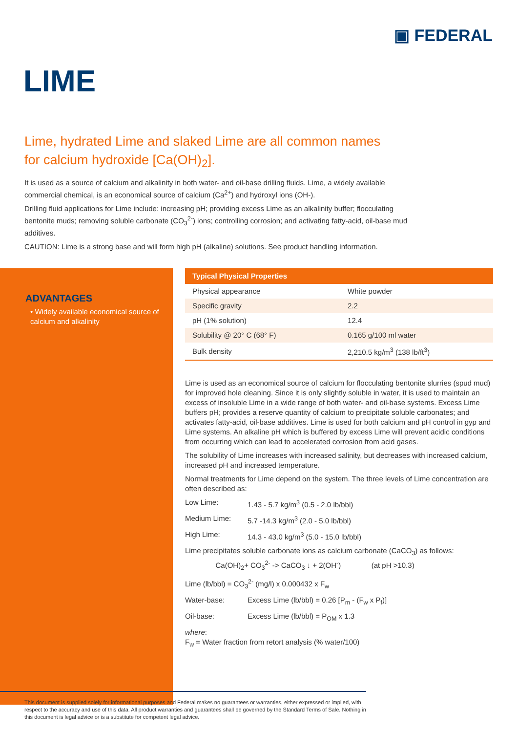▣ FEDERAL
LIME
Lime, hydrated Lime and slaked Lime are all common names for calcium hydroxide [Ca(OH)<sub>2</sub>].
It is used as a source of calcium and alkalinity in both water- and oil-base drilling fluids. Lime, a widely available commercial chemical, is an economical source of calcium (Ca<sup>2+</sup>) and hydroxyl ions (OH-).
Drilling fluid applications for Lime include: increasing pH; providing excess Lime as an alkalinity buffer; flocculating bentonite muds; removing soluble carbonate (CO<sub>3</sub><sup>2-</sup>) ions; controlling corrosion; and activating fatty-acid, oil-base mud additives.
CAUTION: Lime is a strong base and will form high pH (alkaline) solutions. See product handling information.
ADVANTAGES
• Widely available economical source of calcium and alkalinity
| Typical Physical Properties | |
| --- | --- |
| Physical appearance | White powder |
| Specific gravity | 2.2 |
| pH (1% solution) | 12.4 |
| Solubility @ 20° C (68° F) | 0.165 g/100 ml water |
| Bulk density | 2,210.5 kg/m<sup>3</sup> (138 lb/ft<sup>3</sup>) |
Lime is used as an economical source of calcium for flocculating bentonite slurries (spud mud) for improved hole cleaning. Since it is only slightly soluble in water, it is used to maintain an excess of insoluble Lime in a wide range of both water- and oil-base systems. Excess Lime buffers pH; provides a reserve quantity of calcium to precipitate soluble carbonates; and activates fatty-acid, oil-base additives. Lime is used for both calcium and pH control in gyp and Lime systems. An alkaline pH which is buffered by excess Lime will prevent acidic conditions from occurring which can lead to accelerated corrosion from acid gases.
The solubility of Lime increases with increased salinity, but decreases with increased calcium, increased pH and increased temperature.
Normal treatments for Lime depend on the system. The three levels of Lime concentration are often described as:
Low Lime: 1.43 - 5.7 kg/m<sup>3</sup> (0.5 - 2.0 lb/bbl)
Medium Lime: 5.7 -14.3 kg/m<sup>3</sup> (2.0 - 5.0 lb/bbl)
High Lime: 14.3 - 43.0 kg/m<sup>3</sup> (5.0 - 15.0 lb/bbl)
Lime precipitates soluble carbonate ions as calcium carbonate (CaCO<sub>3</sub>) as follows:
Ca(OH)<sub>2</sub>+ CO<sub>3</sub><sup>2-</sup> -> CaCO<sub>3</sub> ↓ + 2(OH<sup>-</sup>) (at pH >10.3)
Lime (lb/bbl) = CO<sub>3</sub><sup>2-</sup> (mg/l) x 0.000432 x F<sub>w</sub>
Water-base: Excess Lime (lb/bbl) = 0.26 [P<sub>m</sub> - (F<sub>w</sub> x P<sub>f</sub>)]
Oil-base: Excess Lime (lb/bbl) = P<sub>OM</sub> x 1.3
where:
F<sub>w</sub> = Water fraction from retort analysis (% water/100)
This document is supplied solely for informational purposes and Federal makes no guarantees or warranties, either expressed or implied, with respect to the accuracy and use of this data. All product warranties and guarantees shall be governed by the Standard Terms of Sale. Nothing in this document is legal advice or is a substitute for competent legal advice.